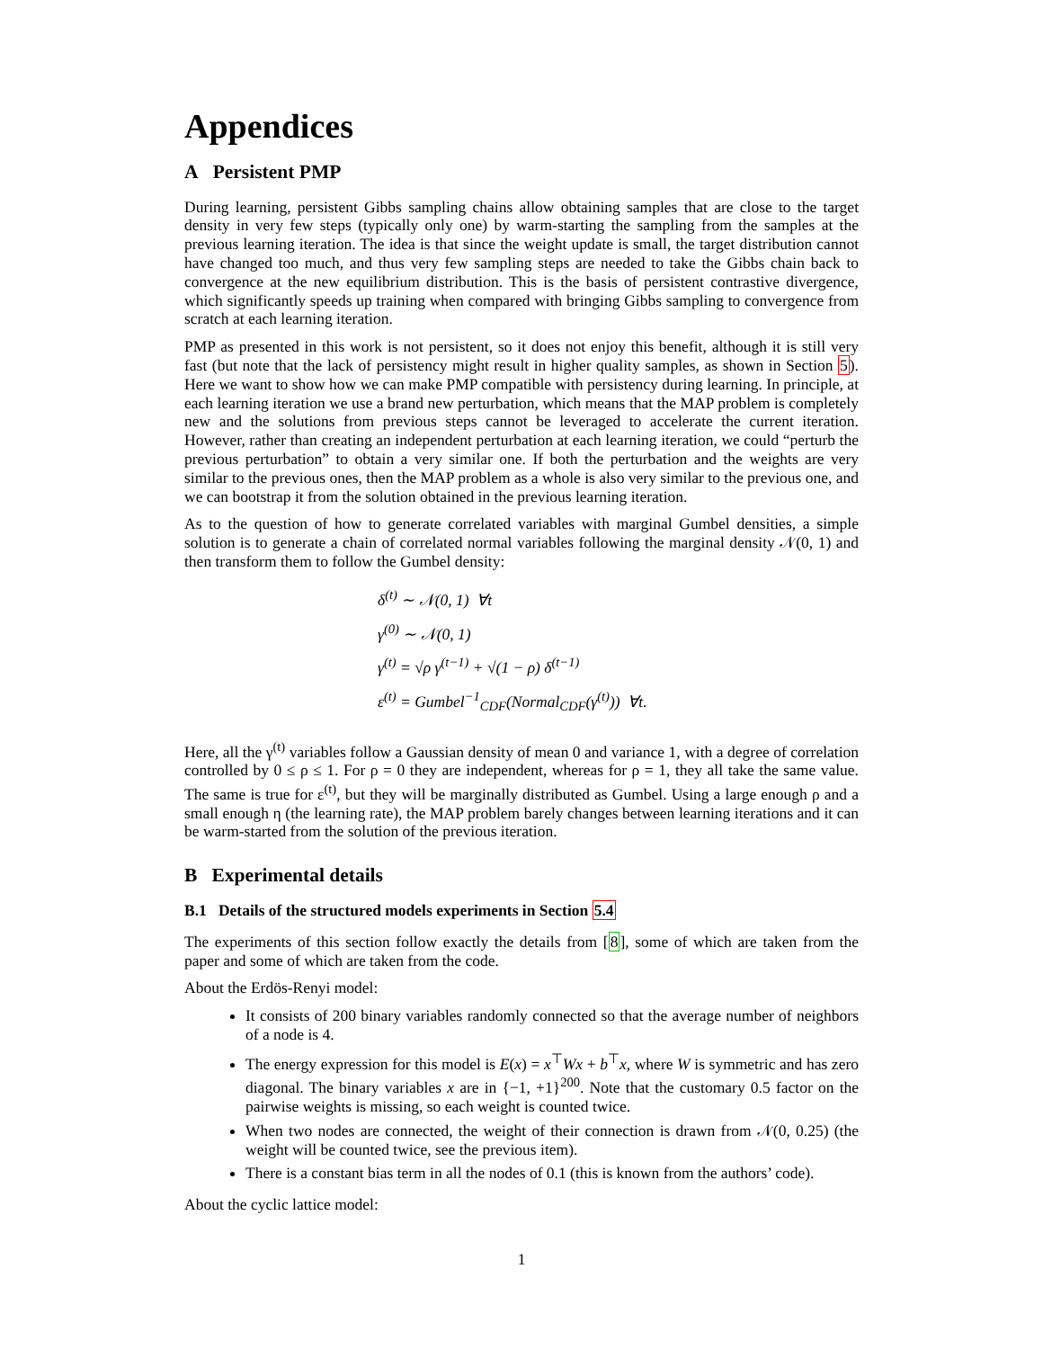Appendices
A Persistent PMP
During learning, persistent Gibbs sampling chains allow obtaining samples that are close to the target density in very few steps (typically only one) by warm-starting the sampling from the samples at the previous learning iteration. The idea is that since the weight update is small, the target distribution cannot have changed too much, and thus very few sampling steps are needed to take the Gibbs chain back to convergence at the new equilibrium distribution. This is the basis of persistent contrastive divergence, which significantly speeds up training when compared with bringing Gibbs sampling to convergence from scratch at each learning iteration.
PMP as presented in this work is not persistent, so it does not enjoy this benefit, although it is still very fast (but note that the lack of persistency might result in higher quality samples, as shown in Section 5). Here we want to show how we can make PMP compatible with persistency during learning. In principle, at each learning iteration we use a brand new perturbation, which means that the MAP problem is completely new and the solutions from previous steps cannot be leveraged to accelerate the current iteration. However, rather than creating an independent perturbation at each learning iteration, we could “perturb the previous perturbation” to obtain a very similar one. If both the perturbation and the weights are very similar to the previous ones, then the MAP problem as a whole is also very similar to the previous one, and we can bootstrap it from the solution obtained in the previous learning iteration.
As to the question of how to generate correlated variables with marginal Gumbel densities, a simple solution is to generate a chain of correlated normal variables following the marginal density 𝒩(0, 1) and then transform them to follow the Gumbel density:
δ<sup>(t)</sup> ∼ 𝒩(0, 1) ∀t
γ<sup>(0)</sup> ∼ 𝒩(0, 1)
γ<sup>(t)</sup> = √ρ γ<sup>(t−1)</sup> + √(1 − ρ) δ<sup>(t−1)</sup>
ε<sup>(t)</sup> = Gumbel<sup>−1</sup><sub>CDF</sub>(Normal<sub>CDF</sub>(γ<sup>(t)</sup>)) ∀t.
Here, all the γ<sup>(t)</sup> variables follow a Gaussian density of mean 0 and variance 1, with a degree of correlation controlled by 0 ≤ ρ ≤ 1. For ρ = 0 they are independent, whereas for ρ = 1, they all take the same value. The same is true for ε<sup>(t)</sup>, but they will be marginally distributed as Gumbel. Using a large enough ρ and a small enough η (the learning rate), the MAP problem barely changes between learning iterations and it can be warm-started from the solution of the previous iteration.
B Experimental details
B.1 Details of the structured models experiments in Section 5.4
The experiments of this section follow exactly the details from [8], some of which are taken from the paper and some of which are taken from the code.
About the Erdös-Renyi model:
It consists of 200 binary variables randomly connected so that the average number of neighbors of a node is 4.
The energy expression for this model is E(x) = x<sup>⊤</sup>Wx + b<sup>⊤</sup>x, where W is symmetric and has zero diagonal. The binary variables x are in {−1, +1}<sup>200</sup>. Note that the customary 0.5 factor on the pairwise weights is missing, so each weight is counted twice.
When two nodes are connected, the weight of their connection is drawn from 𝒩(0, 0.25) (the weight will be counted twice, see the previous item).
There is a constant bias term in all the nodes of 0.1 (this is known from the authors’ code).
About the cyclic lattice model:
1